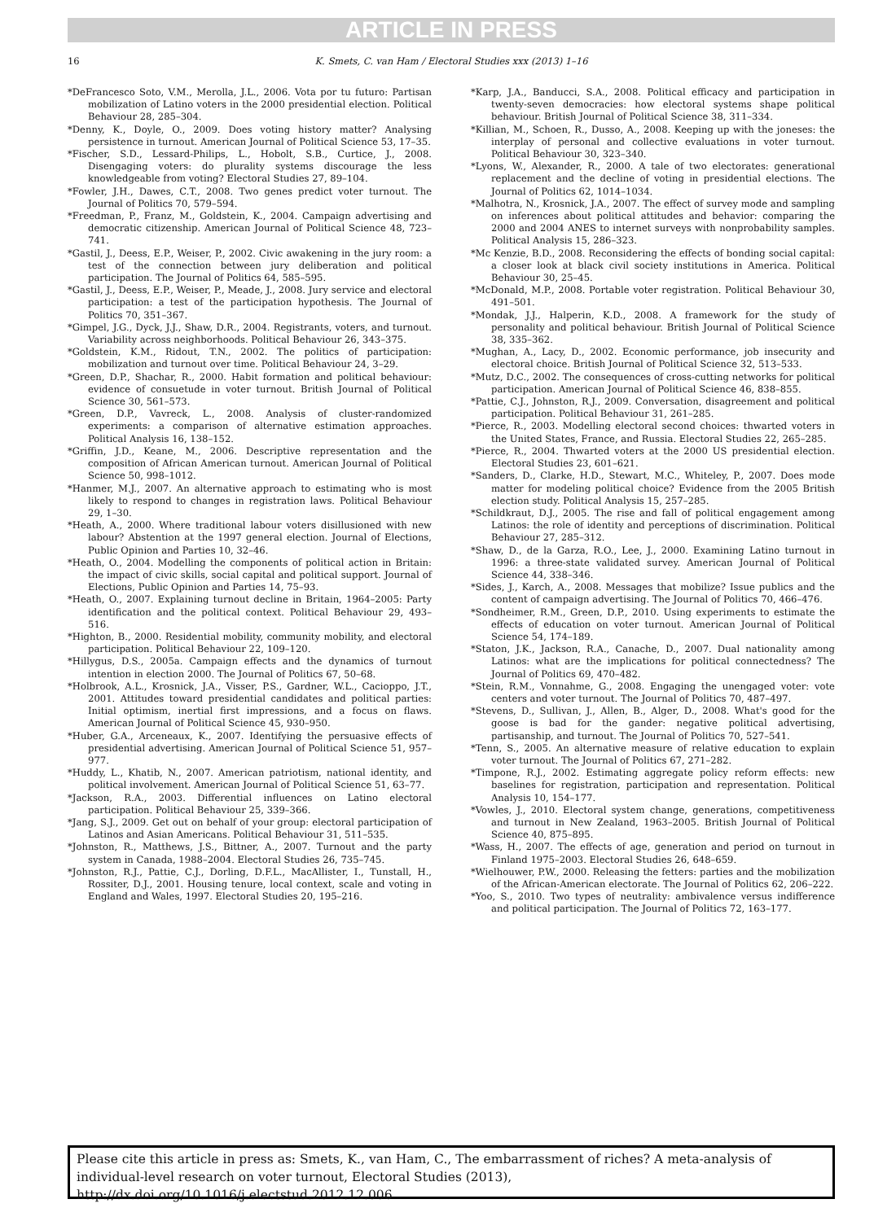ARTICLE IN PRESS
16
K. Smets, C. van Ham / Electoral Studies xxx (2013) 1–16
*DeFrancesco Soto, V.M., Merolla, J.L., 2006. Vota por tu futuro: Partisan mobilization of Latino voters in the 2000 presidential election. Political Behaviour 28, 285–304.
*Denny, K., Doyle, O., 2009. Does voting history matter? Analysing persistence in turnout. American Journal of Political Science 53, 17–35.
*Fischer, S.D., Lessard-Philips, L., Hobolt, S.B., Curtice, J., 2008. Disengaging voters: do plurality systems discourage the less knowledgeable from voting? Electoral Studies 27, 89–104.
*Fowler, J.H., Dawes, C.T., 2008. Two genes predict voter turnout. The Journal of Politics 70, 579–594.
*Freedman, P., Franz, M., Goldstein, K., 2004. Campaign advertising and democratic citizenship. American Journal of Political Science 48, 723–741.
*Gastil, J., Deess, E.P., Weiser, P., 2002. Civic awakening in the jury room: a test of the connection between jury deliberation and political participation. The Journal of Politics 64, 585–595.
*Gastil, J., Deess, E.P., Weiser, P., Meade, J., 2008. Jury service and electoral participation: a test of the participation hypothesis. The Journal of Politics 70, 351–367.
*Gimpel, J.G., Dyck, J.J., Shaw, D.R., 2004. Registrants, voters, and turnout. Variability across neighborhoods. Political Behaviour 26, 343–375.
*Goldstein, K.M., Ridout, T.N., 2002. The politics of participation: mobilization and turnout over time. Political Behaviour 24, 3–29.
*Green, D.P., Shachar, R., 2000. Habit formation and political behaviour: evidence of consuetude in voter turnout. British Journal of Political Science 30, 561–573.
*Green, D.P., Vavreck, L., 2008. Analysis of cluster-randomized experiments: a comparison of alternative estimation approaches. Political Analysis 16, 138–152.
*Griffin, J.D., Keane, M., 2006. Descriptive representation and the composition of African American turnout. American Journal of Political Science 50, 998–1012.
*Hanmer, M.J., 2007. An alternative approach to estimating who is most likely to respond to changes in registration laws. Political Behaviour 29, 1–30.
*Heath, A., 2000. Where traditional labour voters disillusioned with new labour? Abstention at the 1997 general election. Journal of Elections, Public Opinion and Parties 10, 32–46.
*Heath, O., 2004. Modelling the components of political action in Britain: the impact of civic skills, social capital and political support. Journal of Elections, Public Opinion and Parties 14, 75–93.
*Heath, O., 2007. Explaining turnout decline in Britain, 1964–2005: Party identification and the political context. Political Behaviour 29, 493–516.
*Highton, B., 2000. Residential mobility, community mobility, and electoral participation. Political Behaviour 22, 109–120.
*Hillygus, D.S., 2005a. Campaign effects and the dynamics of turnout intention in election 2000. The Journal of Politics 67, 50–68.
*Holbrook, A.L., Krosnick, J.A., Visser, P.S., Gardner, W.L., Cacioppo, J.T., 2001. Attitudes toward presidential candidates and political parties: Initial optimism, inertial first impressions, and a focus on flaws. American Journal of Political Science 45, 930–950.
*Huber, G.A., Arceneaux, K., 2007. Identifying the persuasive effects of presidential advertising. American Journal of Political Science 51, 957–977.
*Huddy, L., Khatib, N., 2007. American patriotism, national identity, and political involvement. American Journal of Political Science 51, 63–77.
*Jackson, R.A., 2003. Differential influences on Latino electoral participation. Political Behaviour 25, 339–366.
*Jang, S.J., 2009. Get out on behalf of your group: electoral participation of Latinos and Asian Americans. Political Behaviour 31, 511–535.
*Johnston, R., Matthews, J.S., Bittner, A., 2007. Turnout and the party system in Canada, 1988–2004. Electoral Studies 26, 735–745.
*Johnston, R.J., Pattie, C.J., Dorling, D.F.L., MacAllister, I., Tunstall, H., Rossiter, D.J., 2001. Housing tenure, local context, scale and voting in England and Wales, 1997. Electoral Studies 20, 195–216.
*Karp, J.A., Banducci, S.A., 2008. Political efficacy and participation in twenty-seven democracies: how electoral systems shape political behaviour. British Journal of Political Science 38, 311–334.
*Killian, M., Schoen, R., Dusso, A., 2008. Keeping up with the joneses: the interplay of personal and collective evaluations in voter turnout. Political Behaviour 30, 323–340.
*Lyons, W., Alexander, R., 2000. A tale of two electorates: generational replacement and the decline of voting in presidential elections. The Journal of Politics 62, 1014–1034.
*Malhotra, N., Krosnick, J.A., 2007. The effect of survey mode and sampling on inferences about political attitudes and behavior: comparing the 2000 and 2004 ANES to internet surveys with nonprobability samples. Political Analysis 15, 286–323.
*Mc Kenzie, B.D., 2008. Reconsidering the effects of bonding social capital: a closer look at black civil society institutions in America. Political Behaviour 30, 25–45.
*McDonald, M.P., 2008. Portable voter registration. Political Behaviour 30, 491–501.
*Mondak, J.J., Halperin, K.D., 2008. A framework for the study of personality and political behaviour. British Journal of Political Science 38, 335–362.
*Mughan, A., Lacy, D., 2002. Economic performance, job insecurity and electoral choice. British Journal of Political Science 32, 513–533.
*Mutz, D.C., 2002. The consequences of cross-cutting networks for political participation. American Journal of Political Science 46, 838–855.
*Pattie, C.J., Johnston, R.J., 2009. Conversation, disagreement and political participation. Political Behaviour 31, 261–285.
*Pierce, R., 2003. Modelling electoral second choices: thwarted voters in the United States, France, and Russia. Electoral Studies 22, 265–285.
*Pierce, R., 2004. Thwarted voters at the 2000 US presidential election. Electoral Studies 23, 601–621.
*Sanders, D., Clarke, H.D., Stewart, M.C., Whiteley, P., 2007. Does mode matter for modeling political choice? Evidence from the 2005 British election study. Political Analysis 15, 257–285.
*Schildkraut, D.J., 2005. The rise and fall of political engagement among Latinos: the role of identity and perceptions of discrimination. Political Behaviour 27, 285–312.
*Shaw, D., de la Garza, R.O., Lee, J., 2000. Examining Latino turnout in 1996: a three-state validated survey. American Journal of Political Science 44, 338–346.
*Sides, J., Karch, A., 2008. Messages that mobilize? Issue publics and the content of campaign advertising. The Journal of Politics 70, 466–476.
*Sondheimer, R.M., Green, D.P., 2010. Using experiments to estimate the effects of education on voter turnout. American Journal of Political Science 54, 174–189.
*Staton, J.K., Jackson, R.A., Canache, D., 2007. Dual nationality among Latinos: what are the implications for political connectedness? The Journal of Politics 69, 470–482.
*Stein, R.M., Vonnahme, G., 2008. Engaging the unengaged voter: vote centers and voter turnout. The Journal of Politics 70, 487–497.
*Stevens, D., Sullivan, J., Allen, B., Alger, D., 2008. What's good for the goose is bad for the gander: negative political advertising, partisanship, and turnout. The Journal of Politics 70, 527–541.
*Tenn, S., 2005. An alternative measure of relative education to explain voter turnout. The Journal of Politics 67, 271–282.
*Timpone, R.J., 2002. Estimating aggregate policy reform effects: new baselines for registration, participation and representation. Political Analysis 10, 154–177.
*Vowles, J., 2010. Electoral system change, generations, competitiveness and turnout in New Zealand, 1963–2005. British Journal of Political Science 40, 875–895.
*Wass, H., 2007. The effects of age, generation and period on turnout in Finland 1975–2003. Electoral Studies 26, 648–659.
*Wielhouwer, P.W., 2000. Releasing the fetters: parties and the mobilization of the African-American electorate. The Journal of Politics 62, 206–222.
*Yoo, S., 2010. Two types of neutrality: ambivalence versus indifference and political participation. The Journal of Politics 72, 163–177.
Please cite this article in press as: Smets, K., van Ham, C., The embarrassment of riches? A meta-analysis of individual-level research on voter turnout, Electoral Studies (2013), http://dx.doi.org/10.1016/j.electstud.2012.12.006